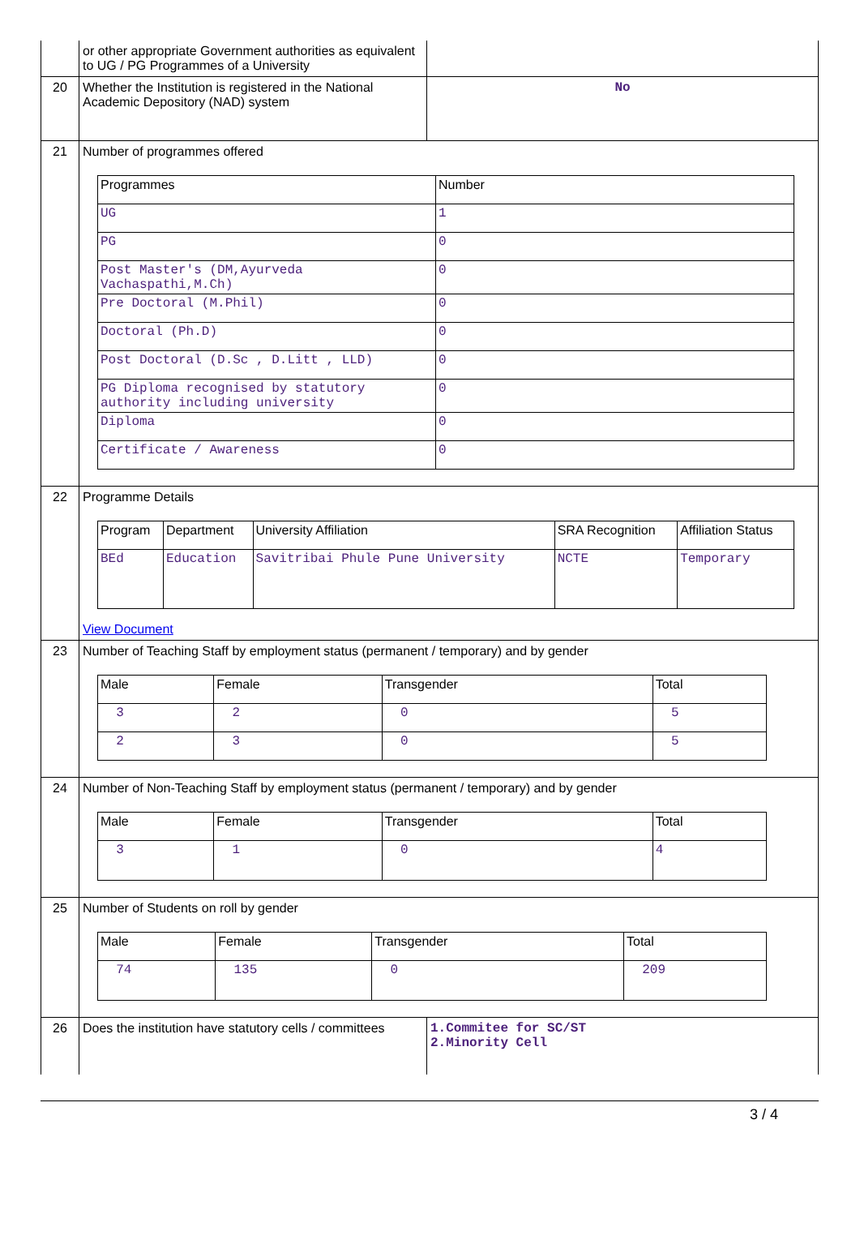| | or other appropriate Government authorities as equivalent to UG / PG Programmes of a University | |
| 20 | Whether the Institution is registered in the National Academic Depository (NAD) system | No |
| 21 | Number of programmes offered / Programmes / Number / / --- / --- / / UG / 1 / / PG / 0 / / Post Master's (DM,Ayurveda Vachaspathi,M.Ch) / 0 / / Pre Doctoral (M.Phil) / 0 / / Doctoral (Ph.D) / 0 / / Post Doctoral (D.Sc , D.Litt , LLD) / 0 / / PG Diploma recognised by statutory authority including university / 0 / / Diploma / 0 / / Certificate / Awareness / 0 / | |
| 22 | Programme Details / Program / Department / University Affiliation / SRA Recognition / Affiliation Status / / --- / --- / --- / --- / --- / / BEd / Education / Savitribai Phule Pune University / NCTE / Temporary / View Document | |
| 23 | Number of Teaching Staff by employment status (permanent / temporary) and by gender / Male / Female / Transgender / Total / / --- / --- / --- / --- / / 3 / 2 / 0 / 5 / / 2 / 3 / 0 / 5 / | |
| 24 | Number of Non-Teaching Staff by employment status (permanent / temporary) and by gender / Male / Female / Transgender / Total / / --- / --- / --- / --- / / 3 / 1 / 0 / 4 / | |
| 25 | Number of Students on roll by gender / Male / Female / Transgender / Total / / --- / --- / --- / --- / / 74 / 135 / 0 / 209 / | |
| 26 | Does the institution have statutory cells / committees | 1.Commitee for SC/ST 2.Minority Cell |
3 / 4